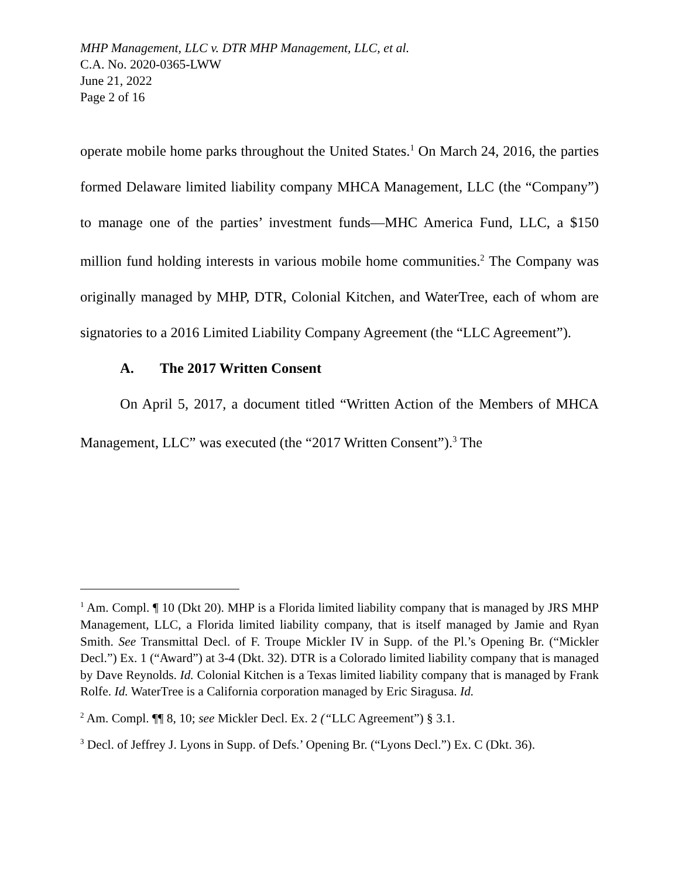MHP Management, LLC v. DTR MHP Management, LLC, et al.
C.A. No. 2020-0365-LWW
June 21, 2022
Page 2 of 16
operate mobile home parks throughout the United States.<sup>1</sup> On March 24, 2016, the parties formed Delaware limited liability company MHCA Management, LLC (the “Company”) to manage one of the parties’ investment funds—MHC America Fund, LLC, a $150 million fund holding interests in various mobile home communities.<sup>2</sup> The Company was originally managed by MHP, DTR, Colonial Kitchen, and WaterTree, each of whom are signatories to a 2016 Limited Liability Company Agreement (the “LLC Agreement”).
A. The 2017 Written Consent
On April 5, 2017, a document titled “Written Action of the Members of MHCA Management, LLC” was executed (the “2017 Written Consent”).<sup>3</sup> The
<sup>1</sup> Am. Compl. ¶ 10 (Dkt 20). MHP is a Florida limited liability company that is managed by JRS MHP Management, LLC, a Florida limited liability company, that is itself managed by Jamie and Ryan Smith. See Transmittal Decl. of F. Troupe Mickler IV in Supp. of the Pl.’s Opening Br. (“Mickler Decl.”) Ex. 1 (“Award”) at 3-4 (Dkt. 32). DTR is a Colorado limited liability company that is managed by Dave Reynolds. Id. Colonial Kitchen is a Texas limited liability company that is managed by Frank Rolfe. Id. WaterTree is a California corporation managed by Eric Siragusa. Id.
<sup>2</sup> Am. Compl. ¶¶ 8, 10; see Mickler Decl. Ex. 2 (“LLC Agreement”) § 3.1.
<sup>3</sup> Decl. of Jeffrey J. Lyons in Supp. of Defs.’ Opening Br. (“Lyons Decl.”) Ex. C (Dkt. 36).